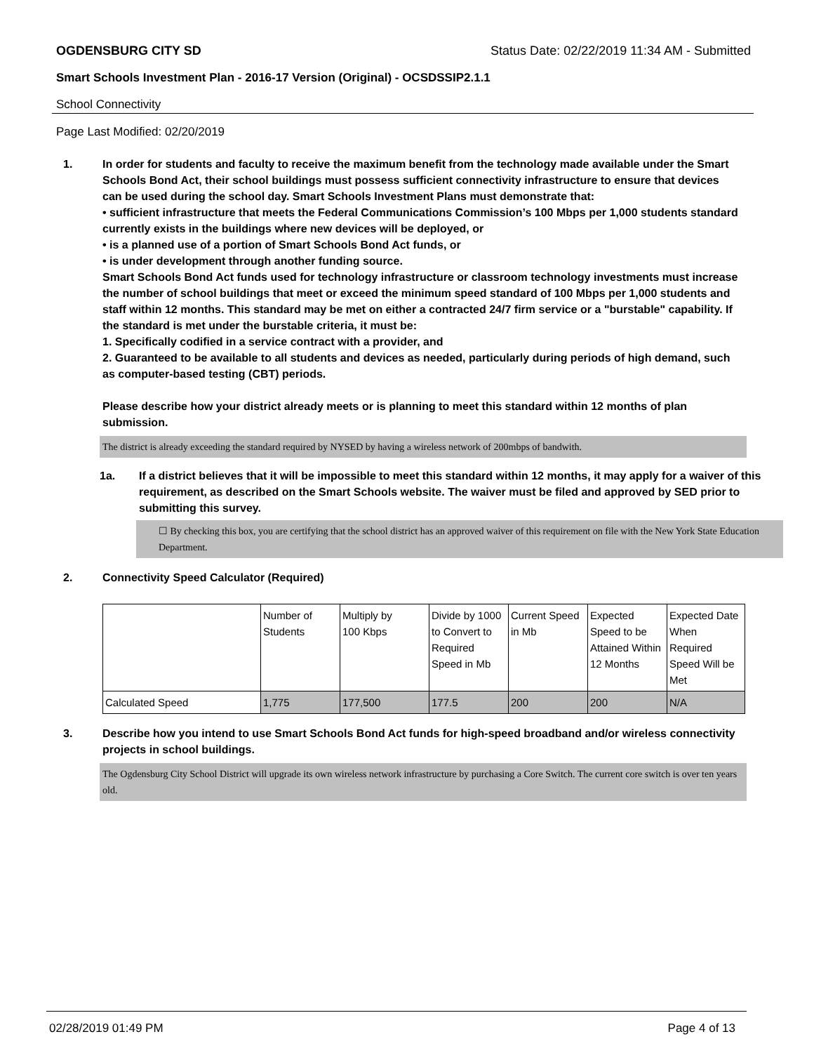OGDENSBURG CITY SD Status Date: 02/22/2019 11:34 AM - Submitted
Smart Schools Investment Plan - 2016-17 Version (Original) - OCSDSSIP2.1.1
School Connectivity
Page Last Modified: 02/20/2019
1. In order for students and faculty to receive the maximum benefit from the technology made available under the Smart Schools Bond Act, their school buildings must possess sufficient connectivity infrastructure to ensure that devices can be used during the school day. Smart Schools Investment Plans must demonstrate that:
• sufficient infrastructure that meets the Federal Communications Commission’s 100 Mbps per 1,000 students standard currently exists in the buildings where new devices will be deployed, or
• is a planned use of a portion of Smart Schools Bond Act funds, or
• is under development through another funding source.
Smart Schools Bond Act funds used for technology infrastructure or classroom technology investments must increase the number of school buildings that meet or exceed the minimum speed standard of 100 Mbps per 1,000 students and staff within 12 months. This standard may be met on either a contracted 24/7 firm service or a "burstable" capability. If the standard is met under the burstable criteria, it must be:
1. Specifically codified in a service contract with a provider, and
2. Guaranteed to be available to all students and devices as needed, particularly during periods of high demand, such as computer-based testing (CBT) periods.
Please describe how your district already meets or is planning to meet this standard within 12 months of plan submission.
The district is already exceeding the standard required by NYSED by having a wireless network of 200mbps of bandwith.
1a. If a district believes that it will be impossible to meet this standard within 12 months, it may apply for a waiver of this requirement, as described on the Smart Schools website. The waiver must be filed and approved by SED prior to submitting this survey.
☐ By checking this box, you are certifying that the school district has an approved waiver of this requirement on file with the New York State Education Department.
2. Connectivity Speed Calculator (Required)
| | Number of Students | Multiply by 100 Kbps | Divide by 1000 to Convert to Required Speed in Mb | Current Speed in Mb | Expected Speed to be Attained Within 12 Months | Expected Date When Required Speed Will be Met |
| Calculated Speed | 1,775 | 177,500 | 177.5 | 200 | 200 | N/A |
3. Describe how you intend to use Smart Schools Bond Act funds for high-speed broadband and/or wireless connectivity projects in school buildings.
The Ogdensburg City School District will upgrade its own wireless network infrastructure by purchasing a Core Switch. The current core switch is over ten years old.
02/28/2019 01:49 PM Page 4 of 13